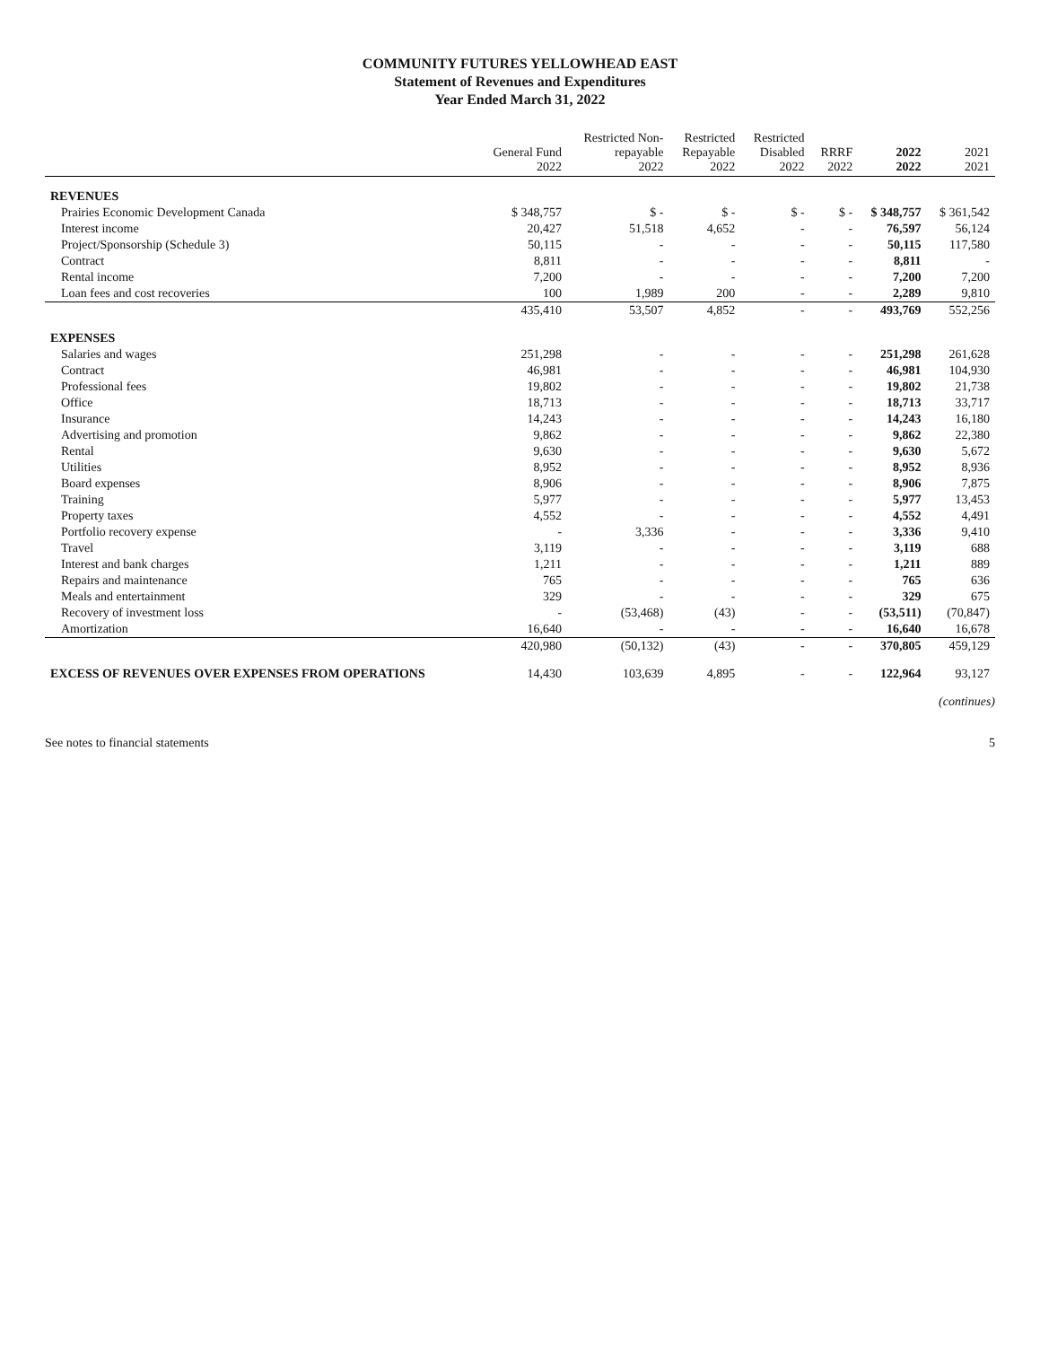COMMUNITY FUTURES YELLOWHEAD EAST
Statement of Revenues and Expenditures
Year Ended March 31, 2022
| | General Fund 2022 | Restricted Non- repayable 2022 | Restricted Repayable 2022 | Restricted Disabled 2022 | RRRF 2022 | 2022 2022 | 2021 2021 |
| --- | --- | --- | --- | --- | --- | --- | --- |
| REVENUES | | | | | | | |
| Prairies Economic Development Canada | $ 348,757 | $ - | $ - | $ - | $ - | $ 348,757 | $ 361,542 |
| Interest income | 20,427 | 51,518 | 4,652 | - | - | 76,597 | 56,124 |
| Project/Sponsorship (Schedule 3) | 50,115 | - | - | - | - | 50,115 | 117,580 |
| Contract | 8,811 | - | - | - | - | 8,811 | - |
| Rental income | 7,200 | - | - | - | - | 7,200 | 7,200 |
| Loan fees and cost recoveries | 100 | 1,989 | 200 | - | - | 2,289 | 9,810 |
| | 435,410 | 53,507 | 4,852 | - | - | 493,769 | 552,256 |
| EXPENSES | | | | | | | |
| Salaries and wages | 251,298 | - | - | - | - | 251,298 | 261,628 |
| Contract | 46,981 | - | - | - | - | 46,981 | 104,930 |
| Professional fees | 19,802 | - | - | - | - | 19,802 | 21,738 |
| Office | 18,713 | - | - | - | - | 18,713 | 33,717 |
| Insurance | 14,243 | - | - | - | - | 14,243 | 16,180 |
| Advertising and promotion | 9,862 | - | - | - | - | 9,862 | 22,380 |
| Rental | 9,630 | - | - | - | - | 9,630 | 5,672 |
| Utilities | 8,952 | - | - | - | - | 8,952 | 8,936 |
| Board expenses | 8,906 | - | - | - | - | 8,906 | 7,875 |
| Training | 5,977 | - | - | - | - | 5,977 | 13,453 |
| Property taxes | 4,552 | - | - | - | - | 4,552 | 4,491 |
| Portfolio recovery expense | - | 3,336 | - | - | - | 3,336 | 9,410 |
| Travel | 3,119 | - | - | - | - | 3,119 | 688 |
| Interest and bank charges | 1,211 | - | - | - | - | 1,211 | 889 |
| Repairs and maintenance | 765 | - | - | - | - | 765 | 636 |
| Meals and entertainment | 329 | - | - | - | - | 329 | 675 |
| Recovery of investment loss | - | (53,468) | (43) | - | - | (53,511) | (70,847) |
| Amortization | 16,640 | - | - | - | - | 16,640 | 16,678 |
| | 420,980 | (50,132) | (43) | - | - | 370,805 | 459,129 |
| EXCESS OF REVENUES OVER EXPENSES FROM OPERATIONS | 14,430 | 103,639 | 4,895 | - | - | 122,964 | 93,127 |
(continues)
See notes to financial statements 5